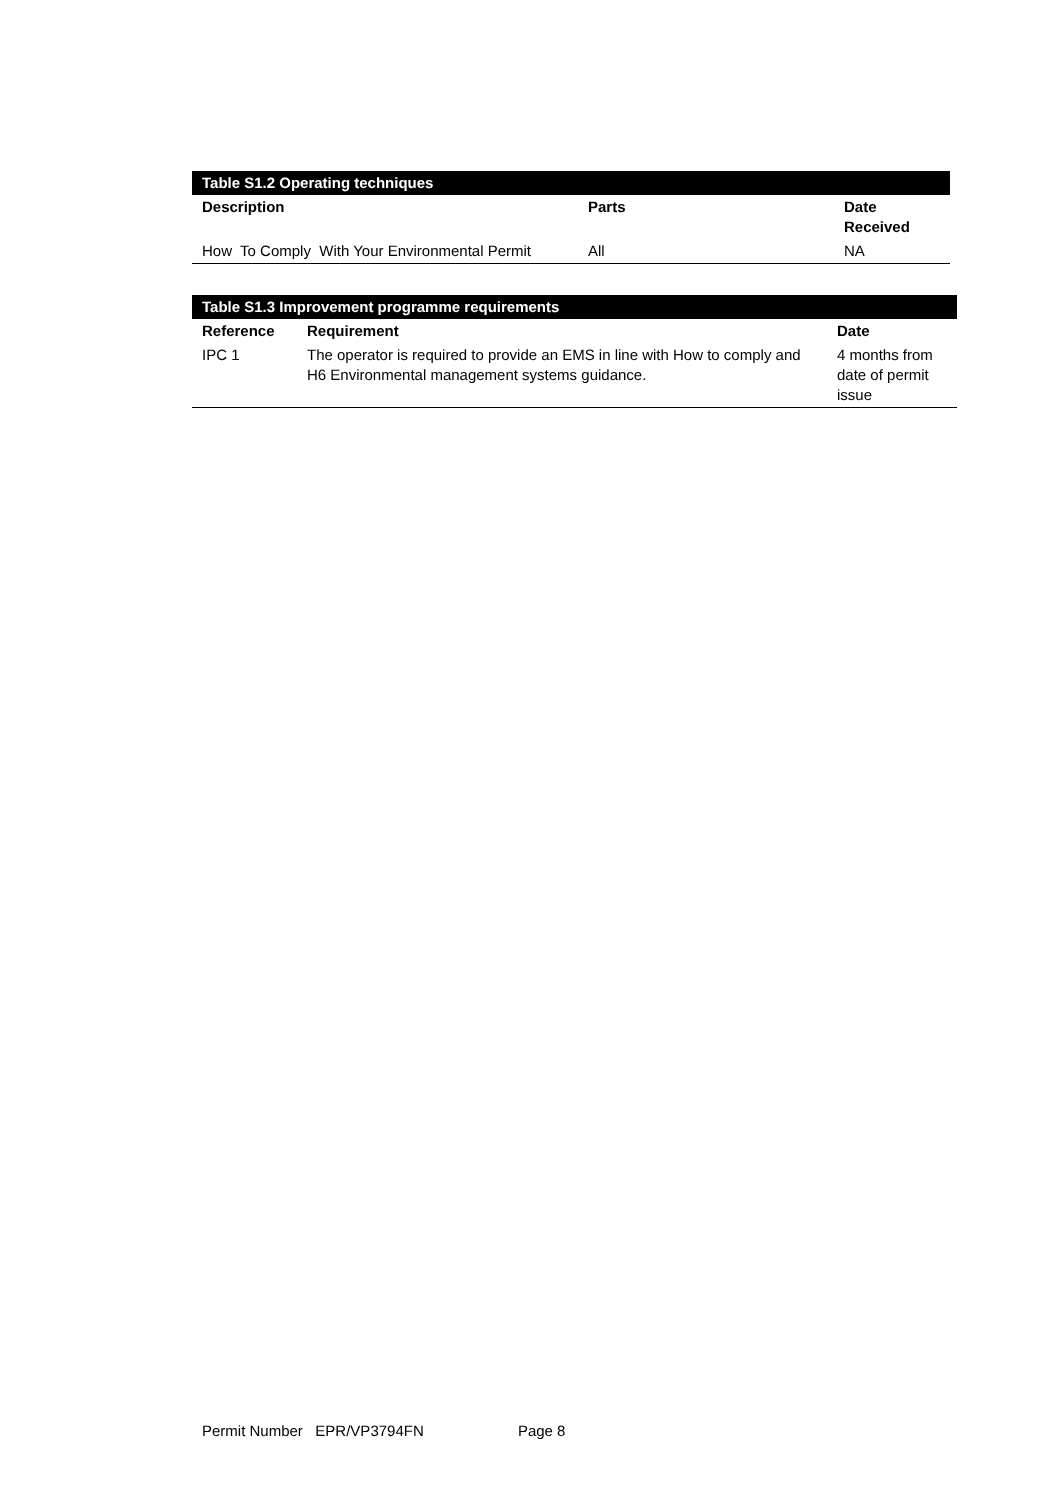| Table S1.2 Operating techniques | | |
| Description | Parts | Date Received |
| How To Comply With Your Environmental Permit | All | NA |
| Table S1.3 Improvement programme requirements | | |
| Reference | Requirement | Date |
| IPC 1 | The operator is required to provide an EMS in line with How to comply and H6 Environmental management systems guidance. | 4 months from date of permit issue |
Permit Number EPR/VP3794FN Page 8